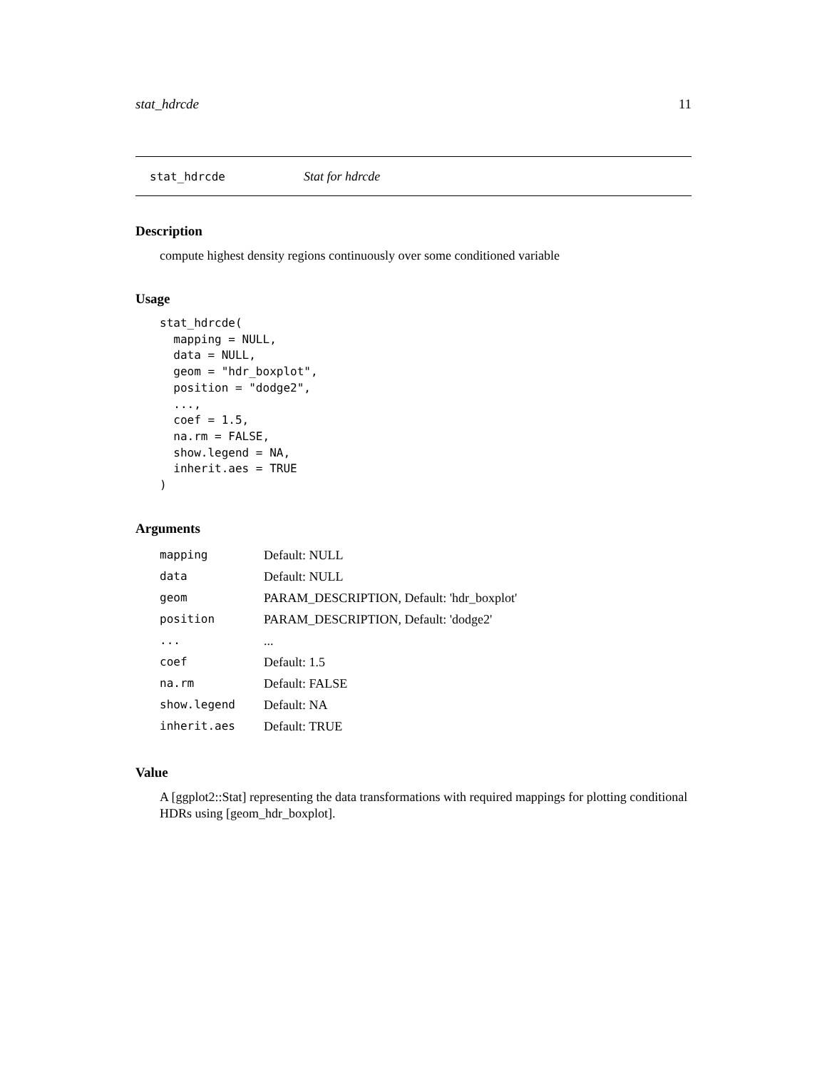stat_hdrcde 11
stat_hdrcde Stat for hdrcde
Description
compute highest density regions continuously over some conditioned variable
Usage
stat_hdrcde(
  mapping = NULL,
  data = NULL,
  geom = "hdr_boxplot",
  position = "dodge2",
  ...,
  coef = 1.5,
  na.rm = FALSE,
  show.legend = NA,
  inherit.aes = TRUE
)
Arguments
| mapping | Default: NULL |
| data | Default: NULL |
| geom | PARAM_DESCRIPTION, Default: 'hdr_boxplot' |
| position | PARAM_DESCRIPTION, Default: 'dodge2' |
| ... | ... |
| coef | Default: 1.5 |
| na.rm | Default: FALSE |
| show.legend | Default: NA |
| inherit.aes | Default: TRUE |
Value
A [ggplot2::Stat] representing the data transformations with required mappings for plotting conditional HDRs using [geom_hdr_boxplot].